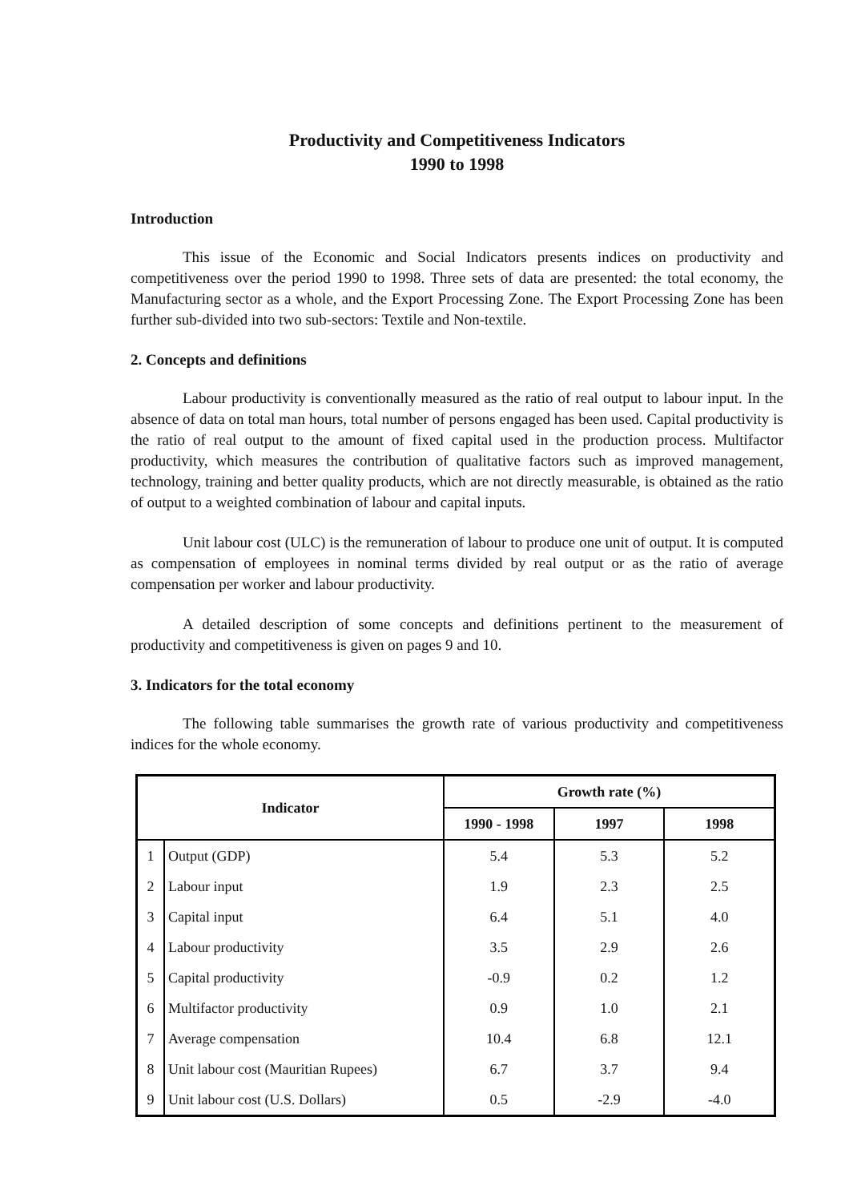Productivity and Competitiveness Indicators
1990 to 1998
Introduction
This issue of the Economic and Social Indicators presents indices on productivity and competitiveness over the period 1990 to 1998. Three sets of data are presented: the total economy, the Manufacturing sector as a whole, and the Export Processing Zone. The Export Processing Zone has been further sub-divided into two sub-sectors: Textile and Non-textile.
2. Concepts and definitions
Labour productivity is conventionally measured as the ratio of real output to labour input. In the absence of data on total man hours, total number of persons engaged has been used. Capital productivity is the ratio of real output to the amount of fixed capital used in the production process. Multifactor productivity, which measures the contribution of qualitative factors such as improved management, technology, training and better quality products, which are not directly measurable, is obtained as the ratio of output to a weighted combination of labour and capital inputs.
Unit labour cost (ULC) is the remuneration of labour to produce one unit of output. It is computed as compensation of employees in nominal terms divided by real output or as the ratio of average compensation per worker and labour productivity.
A detailed description of some concepts and definitions pertinent to the measurement of productivity and competitiveness is given on pages 9 and 10.
3. Indicators for the total economy
The following table summarises the growth rate of various productivity and competitiveness indices for the whole economy.
| Indicator | | Growth rate (%) | | |
| --- | --- | --- | --- | --- |
| | | 1990 - 1998 | 1997 | 1998 |
| 1 | Output (GDP) | 5.4 | 5.3 | 5.2 |
| 2 | Labour input | 1.9 | 2.3 | 2.5 |
| 3 | Capital input | 6.4 | 5.1 | 4.0 |
| 4 | Labour productivity | 3.5 | 2.9 | 2.6 |
| 5 | Capital productivity | -0.9 | 0.2 | 1.2 |
| 6 | Multifactor productivity | 0.9 | 1.0 | 2.1 |
| 7 | Average compensation | 10.4 | 6.8 | 12.1 |
| 8 | Unit labour cost (Mauritian Rupees) | 6.7 | 3.7 | 9.4 |
| 9 | Unit labour cost (U.S. Dollars) | 0.5 | -2.9 | -4.0 |